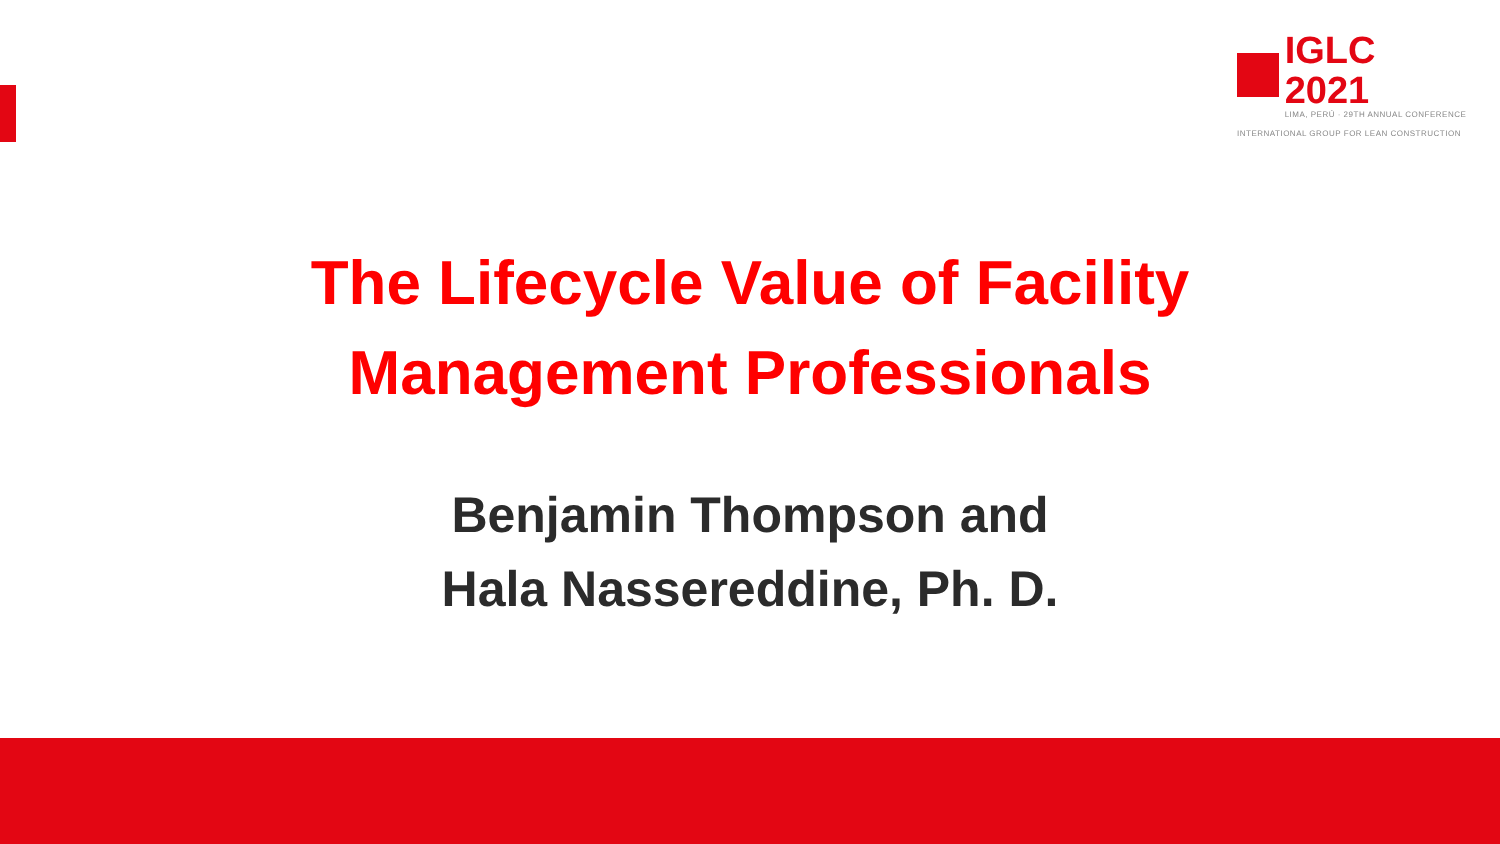IGLC 2021
LIMA, PERÚ · 29TH ANNUAL CONFERENCE
INTERNATIONAL GROUP FOR LEAN CONSTRUCTION
The Lifecycle Value of Facility
Management Professionals
Benjamin Thompson and
Hala Nassereddine, Ph. D.